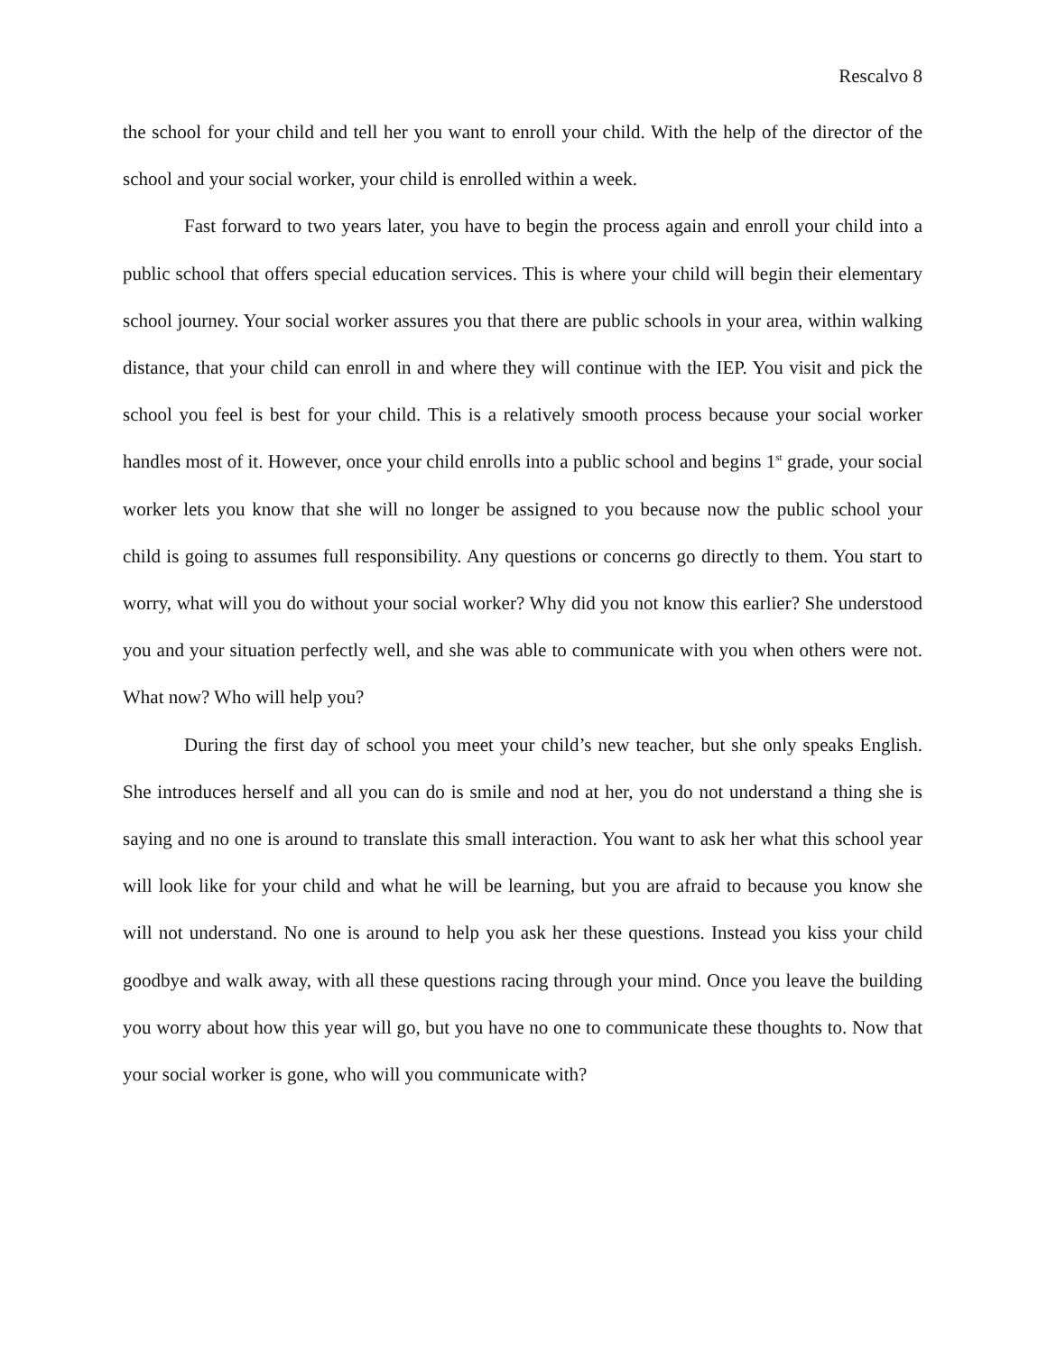Rescalvo 8
the school for your child and tell her you want to enroll your child. With the help of the director of the school and your social worker, your child is enrolled within a week.
Fast forward to two years later, you have to begin the process again and enroll your child into a public school that offers special education services. This is where your child will begin their elementary school journey. Your social worker assures you that there are public schools in your area, within walking distance, that your child can enroll in and where they will continue with the IEP. You visit and pick the school you feel is best for your child. This is a relatively smooth process because your social worker handles most of it. However, once your child enrolls into a public school and begins 1<sup>st</sup> grade, your social worker lets you know that she will no longer be assigned to you because now the public school your child is going to assumes full responsibility. Any questions or concerns go directly to them. You start to worry, what will you do without your social worker? Why did you not know this earlier? She understood you and your situation perfectly well, and she was able to communicate with you when others were not. What now? Who will help you?
During the first day of school you meet your child’s new teacher, but she only speaks English. She introduces herself and all you can do is smile and nod at her, you do not understand a thing she is saying and no one is around to translate this small interaction. You want to ask her what this school year will look like for your child and what he will be learning, but you are afraid to because you know she will not understand. No one is around to help you ask her these questions. Instead you kiss your child goodbye and walk away, with all these questions racing through your mind. Once you leave the building you worry about how this year will go, but you have no one to communicate these thoughts to. Now that your social worker is gone, who will you communicate with?